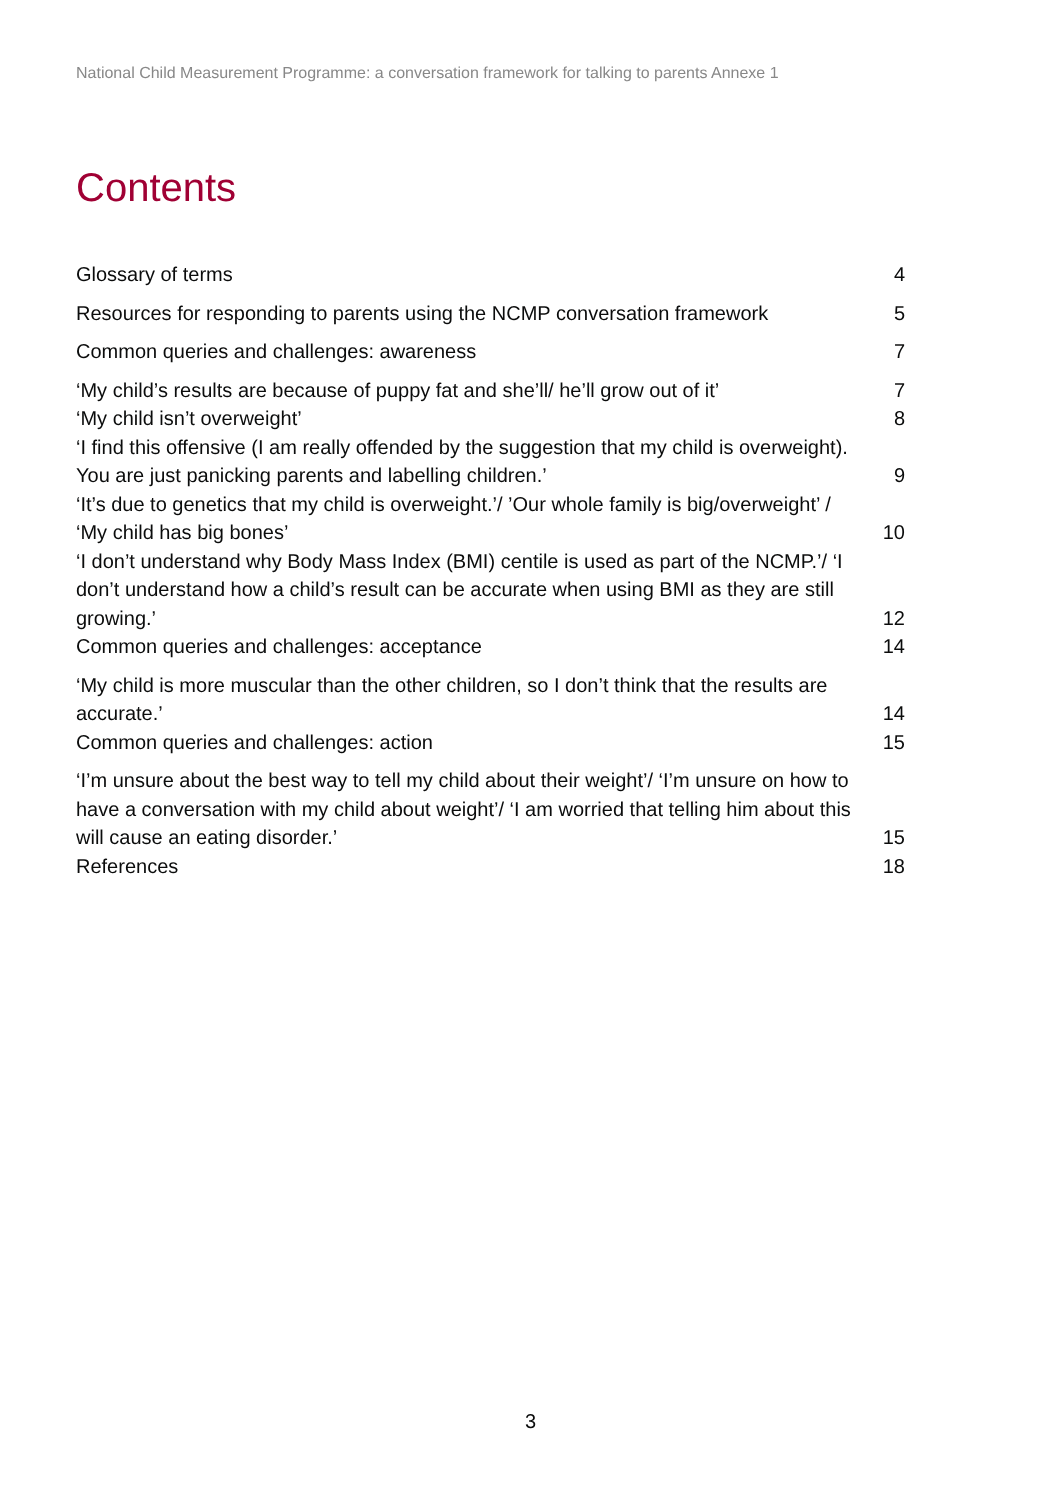National Child Measurement Programme: a conversation framework for talking to parents Annexe 1
Contents
Glossary of terms 4
Resources for responding to parents using the NCMP conversation framework 5
Common queries and challenges: awareness 7
‘My child’s results are because of puppy fat and she’ll/ he’ll grow out of it’ 7
‘My child isn’t overweight’ 8
‘I find this offensive (I am really offended by the suggestion that my child is overweight). You are just panicking parents and labelling children.’ 9
‘It’s due to genetics that my child is overweight.’/ ’Our whole family is big/overweight’ / ‘My child has big bones’ 10
‘I don’t understand why Body Mass Index (BMI) centile is used as part of the NCMP.’/ ‘I don’t understand how a child’s result can be accurate when using BMI as they are still growing.’ 12
Common queries and challenges: acceptance 14
‘My child is more muscular than the other children, so I don’t think that the results are accurate.’ 14
Common queries and challenges: action 15
‘I’m unsure about the best way to tell my child about their weight’/ ‘I’m unsure on how to have a conversation with my child about weight’/ ‘I am worried that telling him about this will cause an eating disorder.’ 15
References 18
3